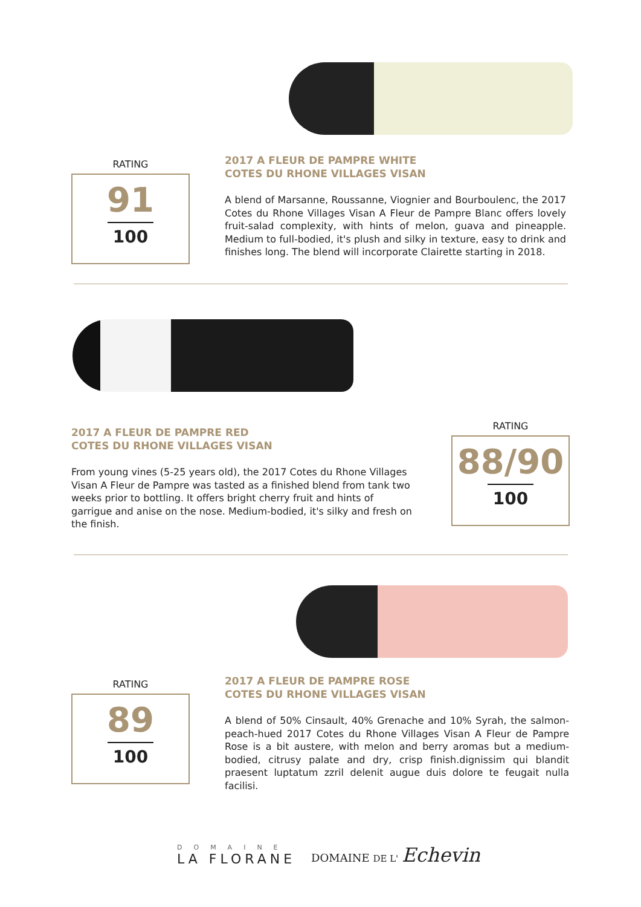RATING
91
100
2017 A FLEUR DE PAMPRE WHITE
COTES DU RHONE VILLAGES VISAN
A blend of Marsanne, Roussanne, Viognier and Bourboulenc, the 2017 Cotes du Rhone Villages Visan A Fleur de Pampre Blanc offers lovely fruit-salad complexity, with hints of melon, guava and pineapple. Medium to full-bodied, it's plush and silky in texture, easy to drink and finishes long. The blend will incorporate Clairette starting in 2018.
2017 A FLEUR DE PAMPRE RED
COTES DU RHONE VILLAGES VISAN
From young vines (5-25 years old), the 2017 Cotes du Rhone Villages Visan A Fleur de Pampre was tasted as a finished blend from tank two weeks prior to bottling. It offers bright cherry fruit and hints of garrigue and anise on the nose. Medium-bodied, it's silky and fresh on the finish.
RATING
88/90
100
RATING
89
100
2017 A FLEUR DE PAMPRE ROSE
COTES DU RHONE VILLAGES VISAN
A blend of 50% Cinsault, 40% Grenache and 10% Syrah, the salmon-peach-hued 2017 Cotes du Rhone Villages Visan A Fleur de Pampre Rose is a bit austere, with melon and berry aromas but a medium-bodied, citrusy palate and dry, crisp finish.dignissim qui blandit praesent luptatum zzril delenit augue duis dolore te feugait nulla facilisi.
DOMAINE
LA FLORANE
DOMAINE DE L' Echevin